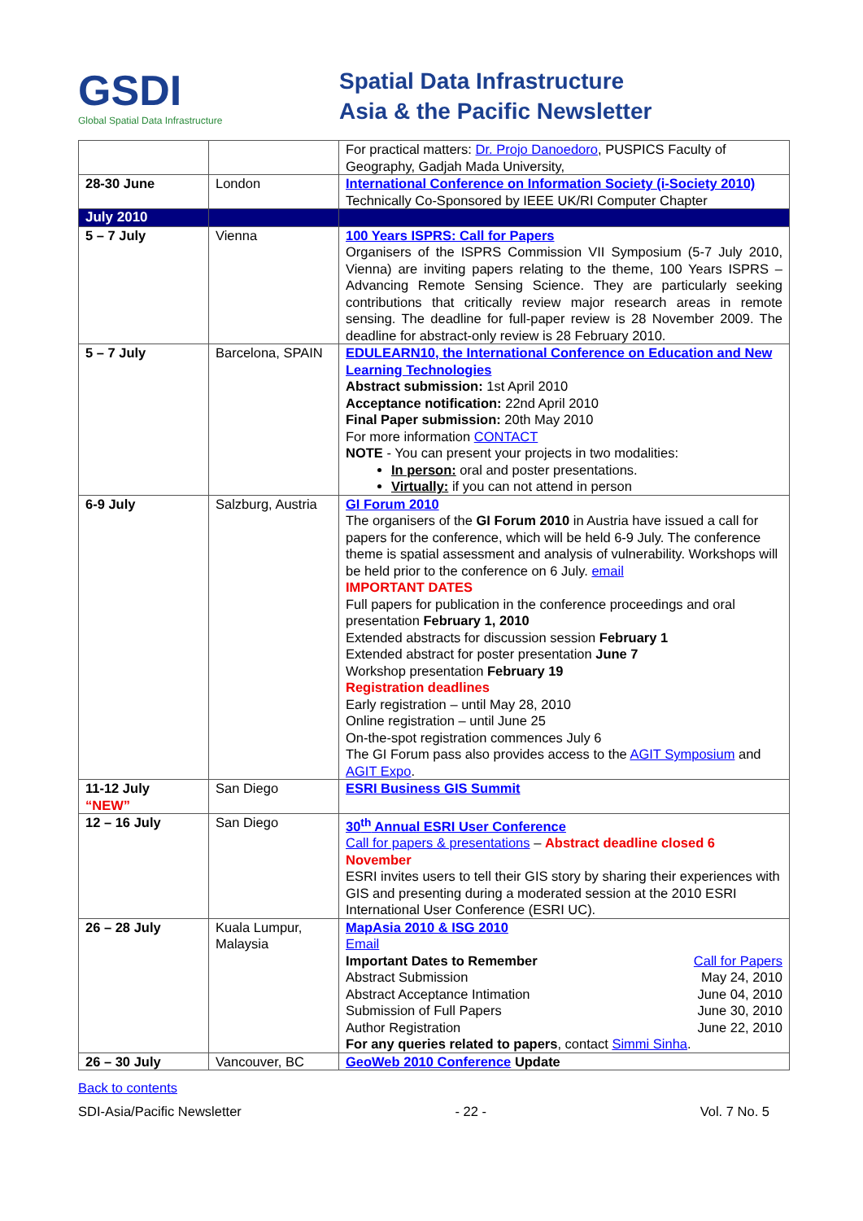GSDI
Global Spatial Data Infrastructure
Spatial Data Infrastructure
Asia & the Pacific Newsletter
| | | For practical matters: Dr. Projo Danoedoro , PUSPICS Faculty of Geography, Gadjah Mada University, |
| 28-30 June | London | International Conference on Information Society (i-Society 2010) Technically Co-Sponsored by IEEE UK/RI Computer Chapter |
| July 2010 | | |
| 5 – 7 July | Vienna | 100 Years ISPRS: Call for Papers Organisers of the ISPRS Commission VII Symposium (5-7 July 2010, Vienna) are inviting papers relating to the theme, 100 Years ISPRS – Advancing Remote Sensing Science. They are particularly seeking contributions that critically review major research areas in remote sensing. The deadline for full-paper review is 28 November 2009. The deadline for abstract-only review is 28 February 2010. |
| 5 – 7 July | Barcelona, SPAIN | EDULEARN10, the International Conference on Education and New Learning Technologies Abstract submission: 1st April 2010 Acceptance notification: 22nd April 2010 Final Paper submission: 20th May 2010 For more information CONTACT NOTE - You can present your projects in two modalities: In person: oral and poster presentations. Virtually: if you can not attend in person |
| 6-9 July | Salzburg, Austria | GI Forum 2010 The organisers of the GI Forum 2010 in Austria have issued a call for papers for the conference, which will be held 6-9 July. The conference theme is spatial assessment and analysis of vulnerability. Workshops will be held prior to the conference on 6 July. email IMPORTANT DATES Full papers for publication in the conference proceedings and oral presentation February 1, 2010 Extended abstracts for discussion session February 1 Extended abstract for poster presentation June 7 Workshop presentation February 19 Registration deadlines Early registration – until May 28, 2010 Online registration – until June 25 On-the-spot registration commences July 6 The GI Forum pass also provides access to the AGIT Symposium and AGIT Expo . |
| 11-12 July “NEW” | San Diego | ESRI Business GIS Summit |
| 12 – 16 July | San Diego | 30<sup>th</sup> Annual ESRI User Conference Call for papers & presentations – Abstract deadline closed 6 November ESRI invites users to tell their GIS story by sharing their experiences with GIS and presenting during a moderated session at the 2010 ESRI International User Conference (ESRI UC). |
| 26 – 28 July | Kuala Lumpur, Malaysia | MapAsia 2010 & ISG 2010 Email Important Dates to Remember Call for Papers Abstract Submission May 24, 2010 Abstract Acceptance Intimation June 04, 2010 Submission of Full Papers June 30, 2010 Author Registration June 22, 2010 For any queries related to papers , contact Simmi Sinha . |
| 26 – 30 July | Vancouver, BC | GeoWeb 2010 Conference Update |
Back to contents
SDI-Asia/Pacific Newsletter - 22 - Vol. 7 No. 5